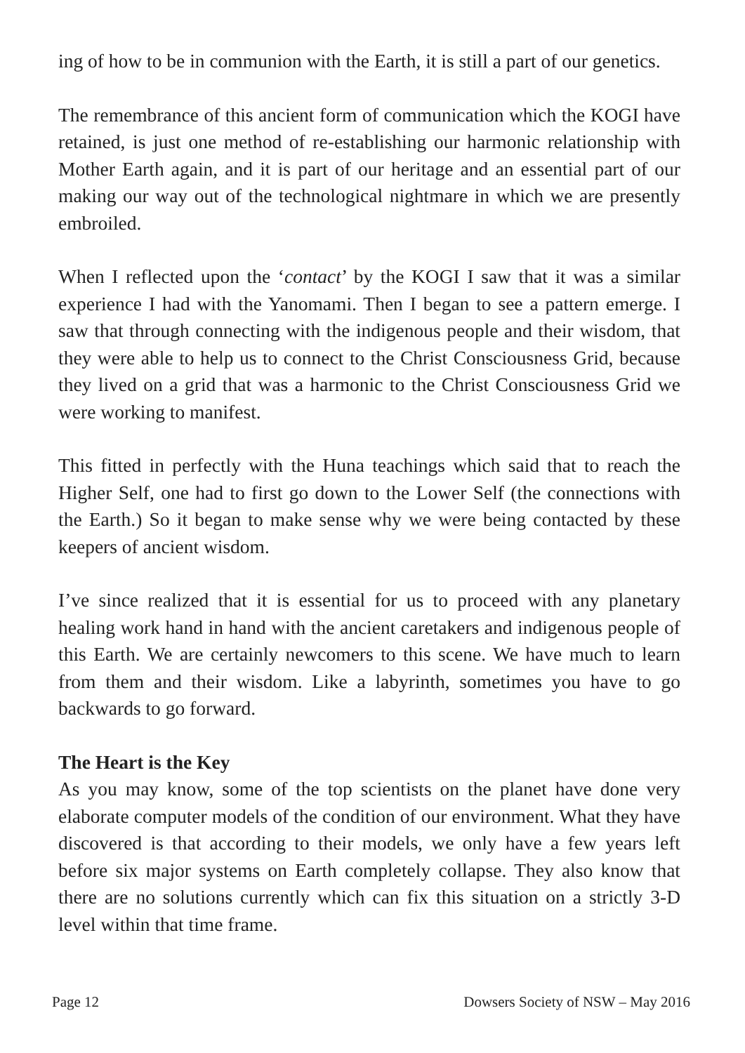ing of how to be in communion with the Earth, it is still a part of our genetics.
The remembrance of this ancient form of communication which the KOGI have retained, is just one method of re-establishing our harmonic relationship with Mother Earth again, and it is part of our heritage and an essential part of our making our way out of the technological nightmare in which we are presently embroiled.
When I reflected upon the ‘contact’ by the KOGI I saw that it was a similar experience I had with the Yanomami. Then I began to see a pattern emerge. I saw that through connecting with the indigenous people and their wisdom, that they were able to help us to connect to the Christ Consciousness Grid, because they lived on a grid that was a harmonic to the Christ Consciousness Grid we were working to manifest.
This fitted in perfectly with the Huna teachings which said that to reach the Higher Self, one had to first go down to the Lower Self (the connections with the Earth.) So it began to make sense why we were being contacted by these keepers of ancient wisdom.
I’ve since realized that it is essential for us to proceed with any planetary healing work hand in hand with the ancient caretakers and indigenous people of this Earth. We are certainly newcomers to this scene. We have much to learn from them and their wisdom. Like a labyrinth, sometimes you have to go backwards to go forward.
The Heart is the Key
As you may know, some of the top scientists on the planet have done very elaborate computer models of the condition of our environment. What they have discovered is that according to their models, we only have a few years left before six major systems on Earth completely collapse. They also know that there are no solutions currently which can fix this situation on a strictly 3-D level within that time frame.
Page 12 Dowsers Society of NSW – May 2016